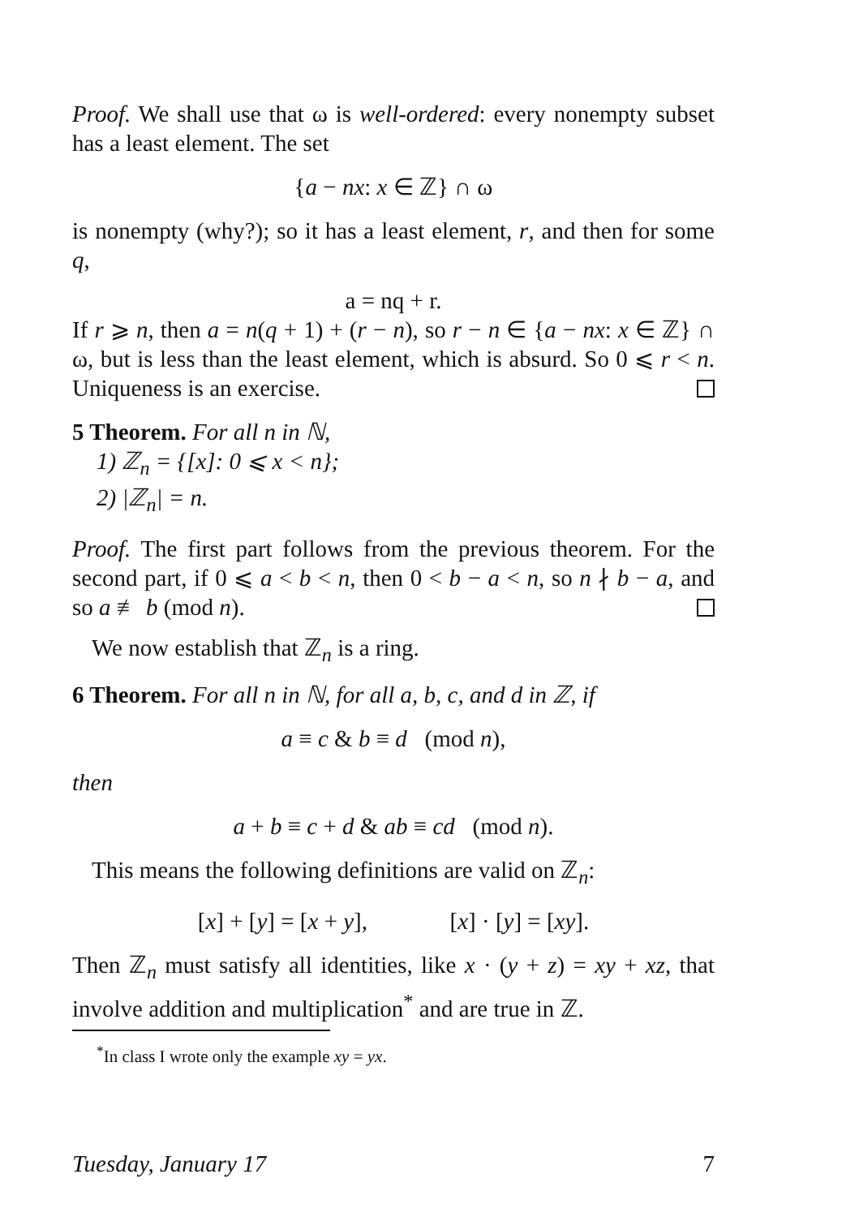Proof. We shall use that ω is well-ordered: every nonempty subset has a least element. The set
{a − nx: x ∈ ℤ} ∩ ω
is nonempty (why?); so it has a least element, r, and then for some q,
a = nq + r.
If r ⩾ n, then a = n(q + 1) + (r − n), so r − n ∈ {a − nx: x ∈ ℤ} ∩ ω, but is less than the least element, which is absurd. So 0 ⩽ r < n. Uniqueness is an exercise.
5 Theorem. For all n in ℕ,
1) ℤ<sub>n</sub> = {[x]: 0 ⩽ x < n};
2) |ℤ<sub>n</sub>| = n.
Proof. The first part follows from the previous theorem. For the second part, if 0 ⩽ a < b < n, then 0 < b − a < n, so n ∤ b − a, and so a ≢ b (mod n).
We now establish that ℤ<sub>n</sub> is a ring.
6 Theorem. For all n in ℕ, for all a, b, c, and d in ℤ, if
a ≡ c & b ≡ d (mod n),
then
a + b ≡ c + d & ab ≡ cd (mod n).
This means the following definitions are valid on ℤ<sub>n</sub>:
[x] + [y] = [x + y], [x] · [y] = [xy].
Then ℤ<sub>n</sub> must satisfy all identities, like x · (y + z) = xy + xz, that involve addition and multiplication<sup>*</sup> and are true in ℤ.
<sup>*</sup> In class I wrote only the example xy = yx.
Tuesday, January 17 7